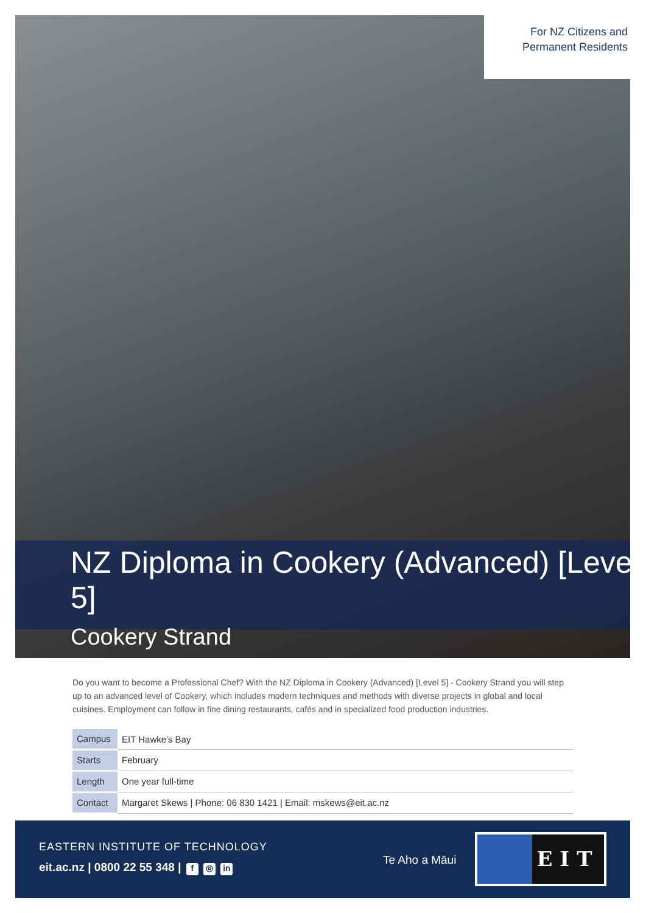For NZ Citizens and Permanent Residents
NZ Diploma in Cookery (Advanced) [Level 5]
Cookery Strand
Do you want to become a Professional Chef? With the NZ Diploma in Cookery (Advanced) [Level 5] - Cookery Strand you will step up to an advanced level of Cookery, which includes modern techniques and methods with diverse projects in global and local cuisines. Employment can follow in fine dining restaurants, cafés and in specialized food production industries.
| Campus | EIT Hawke's Bay |
| Starts | February |
| Length | One year full-time |
| Contact | Margaret Skews / Phone: 06 830 1421 / Email: mskews@eit.ac.nz |
EASTERN INSTITUTE OF TECHNOLOGY
eit.ac.nz | 0800 22 55 348 | f ◎ in
Te Aho a Māui
EIT